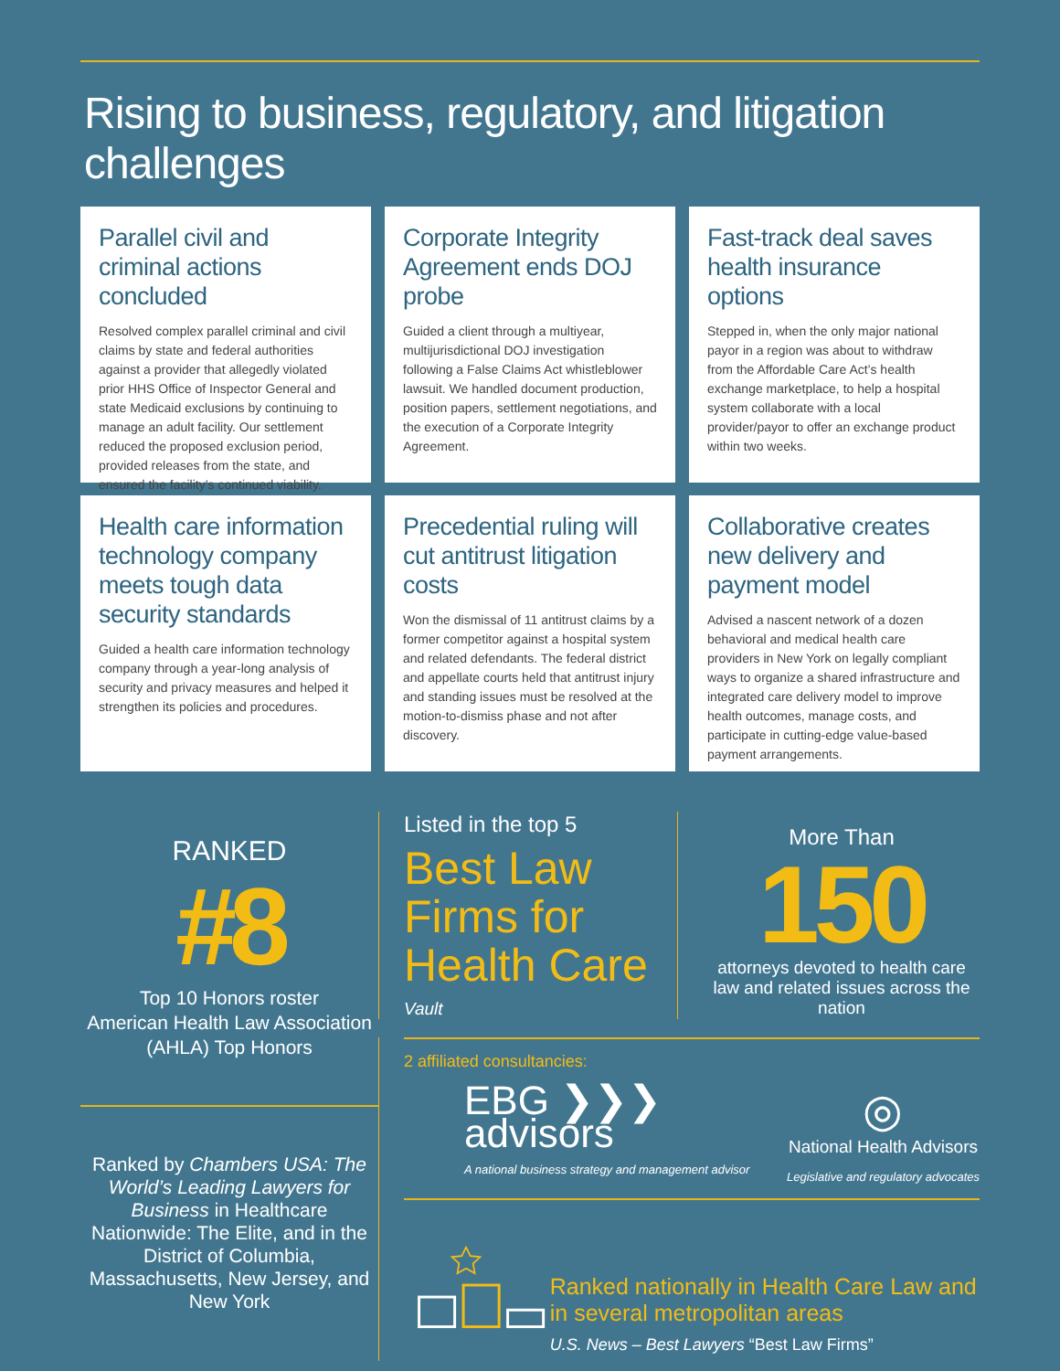Rising to business, regulatory, and litigation challenges
Parallel civil and criminal actions concluded
Resolved complex parallel criminal and civil claims by state and federal authorities against a provider that allegedly violated prior HHS Office of Inspector General and state Medicaid exclusions by continuing to manage an adult facility. Our settlement reduced the proposed exclusion period, provided releases from the state, and ensured the facility’s continued viability.
Corporate Integrity Agreement ends DOJ probe
Guided a client through a multiyear, multijurisdictional DOJ investigation following a False Claims Act whistleblower lawsuit. We handled document production, position papers, settlement negotiations, and the execution of a Corporate Integrity Agreement.
Fast-track deal saves health insurance options
Stepped in, when the only major national payor in a region was about to withdraw from the Affordable Care Act’s health exchange marketplace, to help a hospital system collaborate with a local provider/payor to offer an exchange product within two weeks.
Health care information technology company meets tough data security standards
Guided a health care information technology company through a year-long analysis of security and privacy measures and helped it strengthen its policies and procedures.
Precedential ruling will cut antitrust litigation costs
Won the dismissal of 11 antitrust claims by a former competitor against a hospital system and related defendants. The federal district and appellate courts held that antitrust injury and standing issues must be resolved at the motion-to-dismiss phase and not after discovery.
Collaborative creates new delivery and payment model
Advised a nascent network of a dozen behavioral and medical health care providers in New York on legally compliant ways to organize a shared infrastructure and integrated care delivery model to improve health outcomes, manage costs, and participate in cutting-edge value-based payment arrangements.
RANKED
#8
Top 10 Honors roster
American Health Law Association
(AHLA) Top Honors
Ranked by Chambers USA: The World’s Leading Lawyers for Business in Healthcare Nationwide: The Elite, and in the District of Columbia, Massachusetts, New Jersey, and New York
Listed in the top 5
Best Law Firms for Health Care
Vault
More Than
150
attorneys devoted to health care law and related issues across the nation
2 affiliated consultancies:
EBG ❯❯❯
advisors
A national business strategy and management advisor
◎
National Health Advisors
Legislative and regulatory advocates
Ranked nationally in Health Care Law and in several metropolitan areas
U.S. News – Best Lawyers “Best Law Firms”